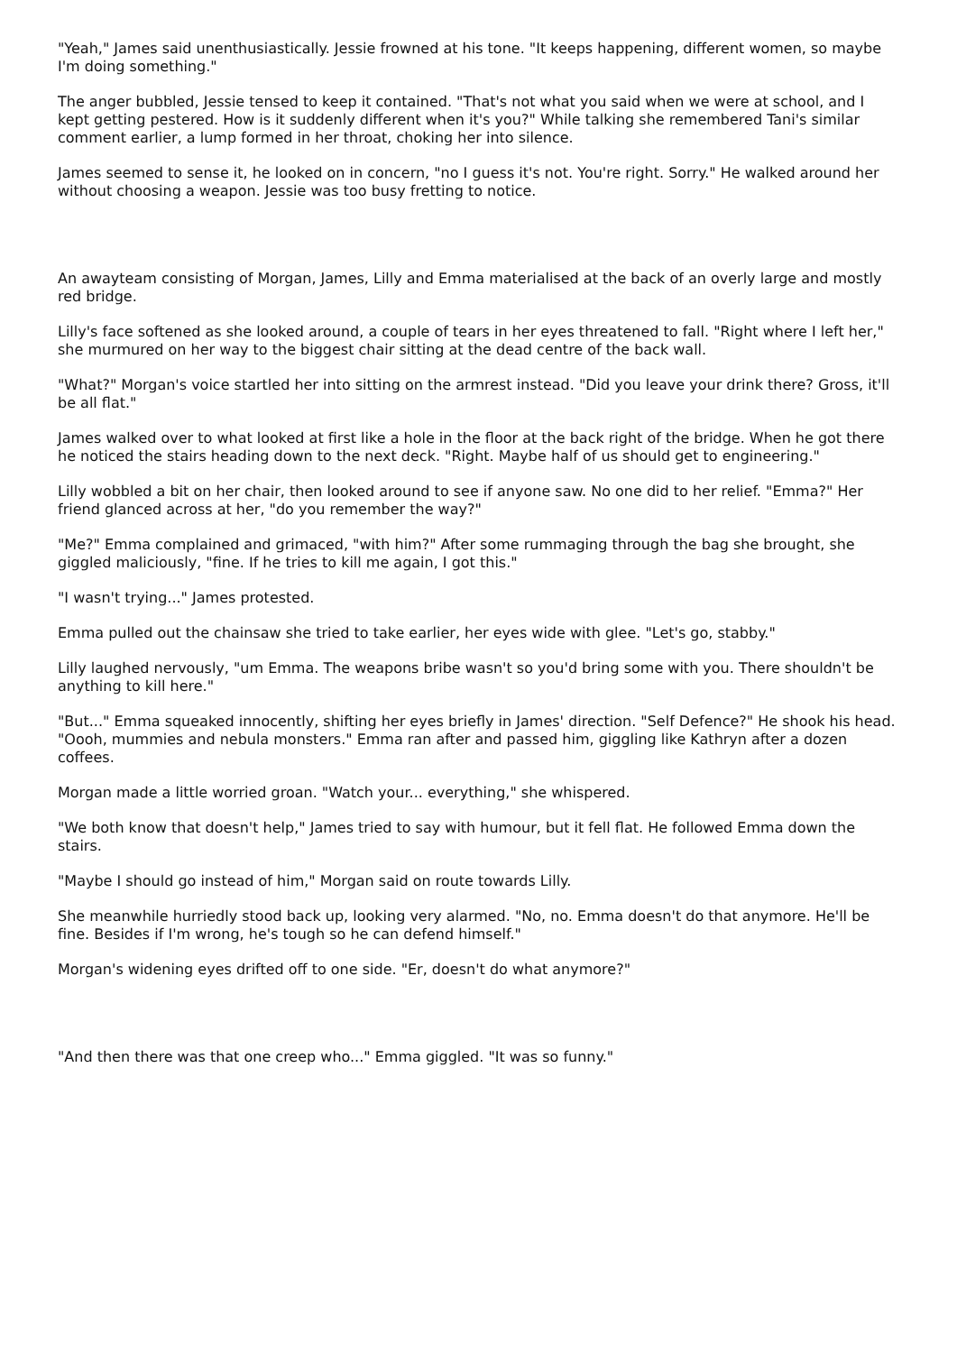"Yeah," James said unenthusiastically. Jessie frowned at his tone. "It keeps happening, different women, so maybe I'm doing something."
The anger bubbled, Jessie tensed to keep it contained. "That's not what you said when we were at school, and I kept getting pestered. How is it suddenly different when it's you?" While talking she remembered Tani's similar comment earlier, a lump formed in her throat, choking her into silence.
James seemed to sense it, he looked on in concern, "no I guess it's not. You're right. Sorry." He walked around her without choosing a weapon. Jessie was too busy fretting to notice.
An awayteam consisting of Morgan, James, Lilly and Emma materialised at the back of an overly large and mostly red bridge.
Lilly's face softened as she looked around, a couple of tears in her eyes threatened to fall. "Right where I left her," she murmured on her way to the biggest chair sitting at the dead centre of the back wall.
"What?" Morgan's voice startled her into sitting on the armrest instead. "Did you leave your drink there? Gross, it'll be all flat."
James walked over to what looked at first like a hole in the floor at the back right of the bridge. When he got there he noticed the stairs heading down to the next deck. "Right. Maybe half of us should get to engineering."
Lilly wobbled a bit on her chair, then looked around to see if anyone saw. No one did to her relief. "Emma?" Her friend glanced across at her, "do you remember the way?"
"Me?" Emma complained and grimaced, "with him?" After some rummaging through the bag she brought, she giggled maliciously, "fine. If he tries to kill me again, I got this."
"I wasn't trying..." James protested.
Emma pulled out the chainsaw she tried to take earlier, her eyes wide with glee. "Let's go, stabby."
Lilly laughed nervously, "um Emma. The weapons bribe wasn't so you'd bring some with you. There shouldn't be anything to kill here."
"But..." Emma squeaked innocently, shifting her eyes briefly in James' direction. "Self Defence?" He shook his head. "Oooh, mummies and nebula monsters." Emma ran after and passed him, giggling like Kathryn after a dozen coffees.
Morgan made a little worried groan. "Watch your... everything," she whispered.
"We both know that doesn't help," James tried to say with humour, but it fell flat. He followed Emma down the stairs.
"Maybe I should go instead of him," Morgan said on route towards Lilly.
She meanwhile hurriedly stood back up, looking very alarmed. "No, no. Emma doesn't do that anymore. He'll be fine. Besides if I'm wrong, he's tough so he can defend himself."
Morgan's widening eyes drifted off to one side. "Er, doesn't do what anymore?"
"And then there was that one creep who..." Emma giggled. "It was so funny."